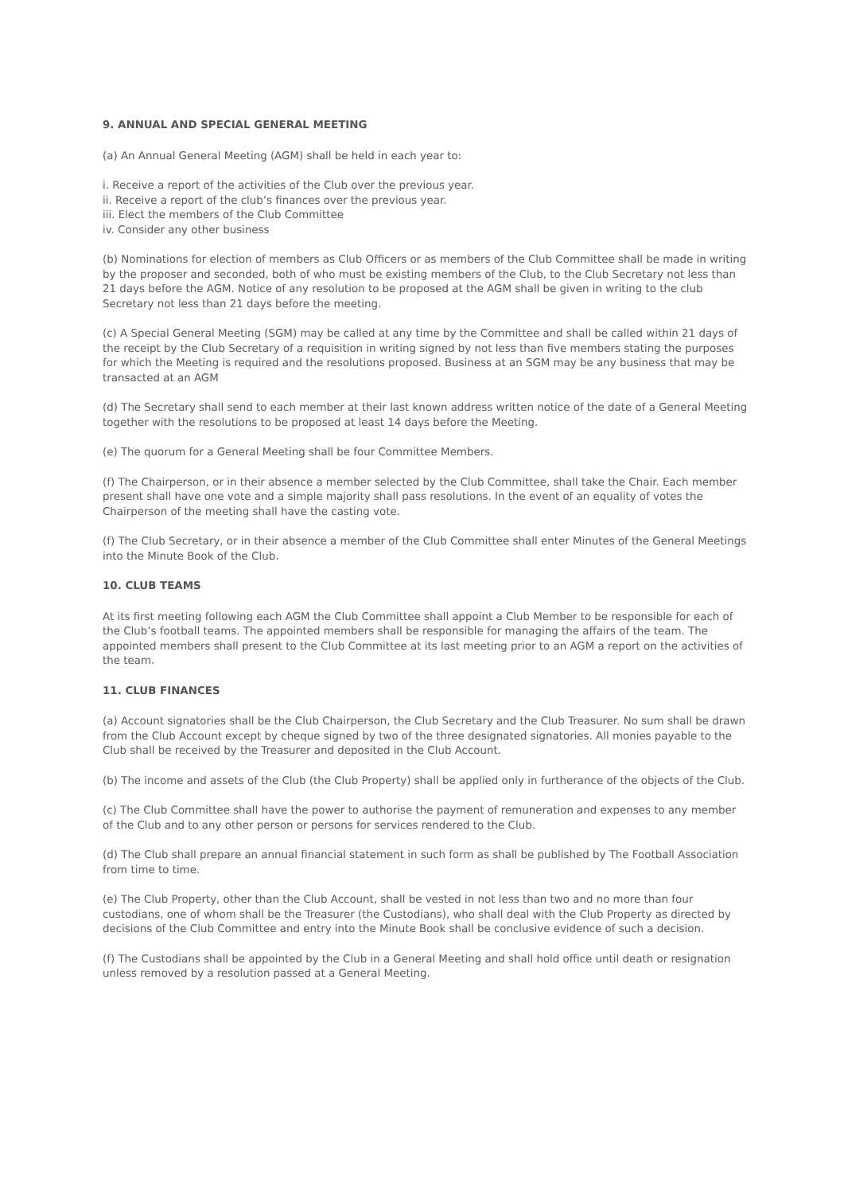9. ANNUAL AND SPECIAL GENERAL MEETING
(a) An Annual General Meeting (AGM) shall be held in each year to:
i. Receive a report of the activities of the Club over the previous year.
ii. Receive a report of the club’s finances over the previous year.
iii. Elect the members of the Club Committee
iv. Consider any other business
(b) Nominations for election of members as Club Officers or as members of the Club Committee shall be made in writing by the proposer and seconded, both of who must be existing members of the Club, to the Club Secretary not less than 21 days before the AGM. Notice of any resolution to be proposed at the AGM shall be given in writing to the club Secretary not less than 21 days before the meeting.
(c) A Special General Meeting (SGM) may be called at any time by the Committee and shall be called within 21 days of the receipt by the Club Secretary of a requisition in writing signed by not less than five members stating the purposes for which the Meeting is required and the resolutions proposed. Business at an SGM may be any business that may be transacted at an AGM
(d) The Secretary shall send to each member at their last known address written notice of the date of a General Meeting together with the resolutions to be proposed at least 14 days before the Meeting.
(e) The quorum for a General Meeting shall be four Committee Members.
(f) The Chairperson, or in their absence a member selected by the Club Committee, shall take the Chair. Each member present shall have one vote and a simple majority shall pass resolutions. In the event of an equality of votes the Chairperson of the meeting shall have the casting vote.
(f) The Club Secretary, or in their absence a member of the Club Committee shall enter Minutes of the General Meetings into the Minute Book of the Club.
10. CLUB TEAMS
At its first meeting following each AGM the Club Committee shall appoint a Club Member to be responsible for each of the Club’s football teams. The appointed members shall be responsible for managing the affairs of the team. The appointed members shall present to the Club Committee at its last meeting prior to an AGM a report on the activities of the team.
11. CLUB FINANCES
(a) Account signatories shall be the Club Chairperson, the Club Secretary and the Club Treasurer. No sum shall be drawn from the Club Account except by cheque signed by two of the three designated signatories. All monies payable to the Club shall be received by the Treasurer and deposited in the Club Account.
(b) The income and assets of the Club (the Club Property) shall be applied only in furtherance of the objects of the Club.
(c) The Club Committee shall have the power to authorise the payment of remuneration and expenses to any member of the Club and to any other person or persons for services rendered to the Club.
(d) The Club shall prepare an annual financial statement in such form as shall be published by The Football Association from time to time.
(e) The Club Property, other than the Club Account, shall be vested in not less than two and no more than four custodians, one of whom shall be the Treasurer (the Custodians), who shall deal with the Club Property as directed by decisions of the Club Committee and entry into the Minute Book shall be conclusive evidence of such a decision.
(f) The Custodians shall be appointed by the Club in a General Meeting and shall hold office until death or resignation unless removed by a resolution passed at a General Meeting.